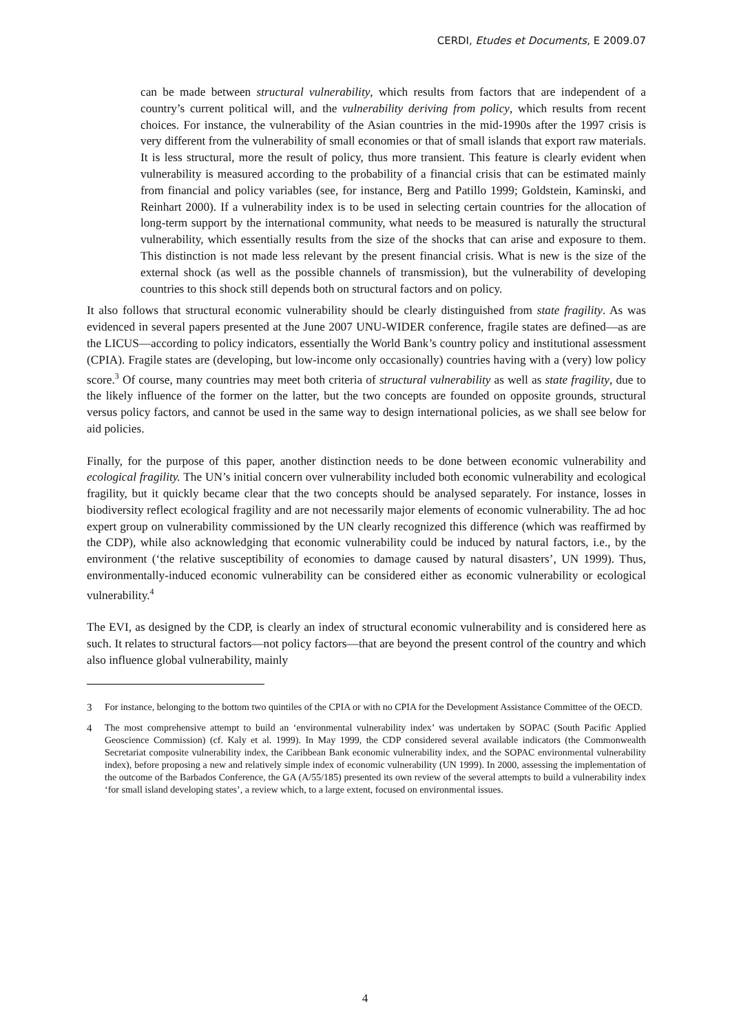CERDI, Etudes et Documents, E 2009.07
can be made between structural vulnerability, which results from factors that are independent of a country’s current political will, and the vulnerability deriving from policy, which results from recent choices. For instance, the vulnerability of the Asian countries in the mid-1990s after the 1997 crisis is very different from the vulnerability of small economies or that of small islands that export raw materials. It is less structural, more the result of policy, thus more transient. This feature is clearly evident when vulnerability is measured according to the probability of a financial crisis that can be estimated mainly from financial and policy variables (see, for instance, Berg and Patillo 1999; Goldstein, Kaminski, and Reinhart 2000). If a vulnerability index is to be used in selecting certain countries for the allocation of long-term support by the international community, what needs to be measured is naturally the structural vulnerability, which essentially results from the size of the shocks that can arise and exposure to them. This distinction is not made less relevant by the present financial crisis. What is new is the size of the external shock (as well as the possible channels of transmission), but the vulnerability of developing countries to this shock still depends both on structural factors and on policy.
It also follows that structural economic vulnerability should be clearly distinguished from state fragility. As was evidenced in several papers presented at the June 2007 UNU-WIDER conference, fragile states are defined—as are the LICUS—according to policy indicators, essentially the World Bank’s country policy and institutional assessment (CPIA). Fragile states are (developing, but low-income only occasionally) countries having with a (very) low policy score.<sup>3</sup> Of course, many countries may meet both criteria of structural vulnerability as well as state fragility, due to the likely influence of the former on the latter, but the two concepts are founded on opposite grounds, structural versus policy factors, and cannot be used in the same way to design international policies, as we shall see below for aid policies.
Finally, for the purpose of this paper, another distinction needs to be done between economic vulnerability and ecological fragility. The UN’s initial concern over vulnerability included both economic vulnerability and ecological fragility, but it quickly became clear that the two concepts should be analysed separately. For instance, losses in biodiversity reflect ecological fragility and are not necessarily major elements of economic vulnerability. The ad hoc expert group on vulnerability commissioned by the UN clearly recognized this difference (which was reaffirmed by the CDP), while also acknowledging that economic vulnerability could be induced by natural factors, i.e., by the environment (‘the relative susceptibility of economies to damage caused by natural disasters’, UN 1999). Thus, environmentally-induced economic vulnerability can be considered either as economic vulnerability or ecological vulnerability.<sup>4</sup>
The EVI, as designed by the CDP, is clearly an index of structural economic vulnerability and is considered here as such. It relates to structural factors—not policy factors—that are beyond the present control of the country and which also influence global vulnerability, mainly
3 For instance, belonging to the bottom two quintiles of the CPIA or with no CPIA for the Development Assistance Committee of the OECD.
4 The most comprehensive attempt to build an ‘environmental vulnerability index’ was undertaken by SOPAC (South Pacific Applied Geoscience Commission) (cf. Kaly et al. 1999). In May 1999, the CDP considered several available indicators (the Commonwealth Secretariat composite vulnerability index, the Caribbean Bank economic vulnerability index, and the SOPAC environmental vulnerability index), before proposing a new and relatively simple index of economic vulnerability (UN 1999). In 2000, assessing the implementation of the outcome of the Barbados Conference, the GA (A/55/185) presented its own review of the several attempts to build a vulnerability index ‘for small island developing states’, a review which, to a large extent, focused on environmental issues.
4